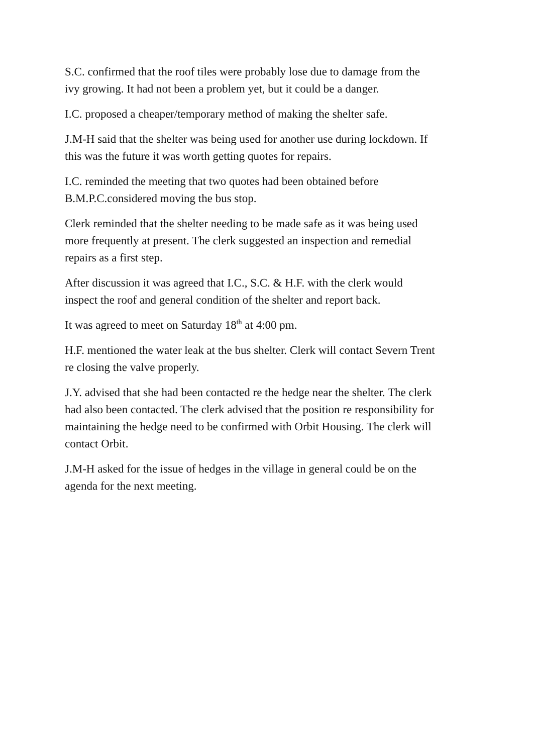S.C. confirmed that the roof tiles were probably lose due to damage from the
ivy growing. It had not been a problem yet, but it could be a danger.
I.C. proposed a cheaper/temporary method of making the shelter safe.
J.M-H said that the shelter was being used for another use during lockdown. If
this was the future it was worth getting quotes for repairs.
I.C. reminded the meeting that two quotes had been obtained before
B.M.P.C.considered moving the bus stop.
Clerk reminded that the shelter needing to be made safe as it was being used
more frequently at present. The clerk suggested an inspection and remedial
repairs as a first step.
After discussion it was agreed that I.C., S.C. & H.F. with the clerk would
inspect the roof and general condition of the shelter and report back.
It was agreed to meet on Saturday 18<sup>th</sup> at 4:00 pm.
H.F. mentioned the water leak at the bus shelter. Clerk will contact Severn Trent
re closing the valve properly.
J.Y. advised that she had been contacted re the hedge near the shelter. The clerk
had also been contacted. The clerk advised that the position re responsibility for
maintaining the hedge need to be confirmed with Orbit Housing. The clerk will
contact Orbit.
J.M-H asked for the issue of hedges in the village in general could be on the
agenda for the next meeting.